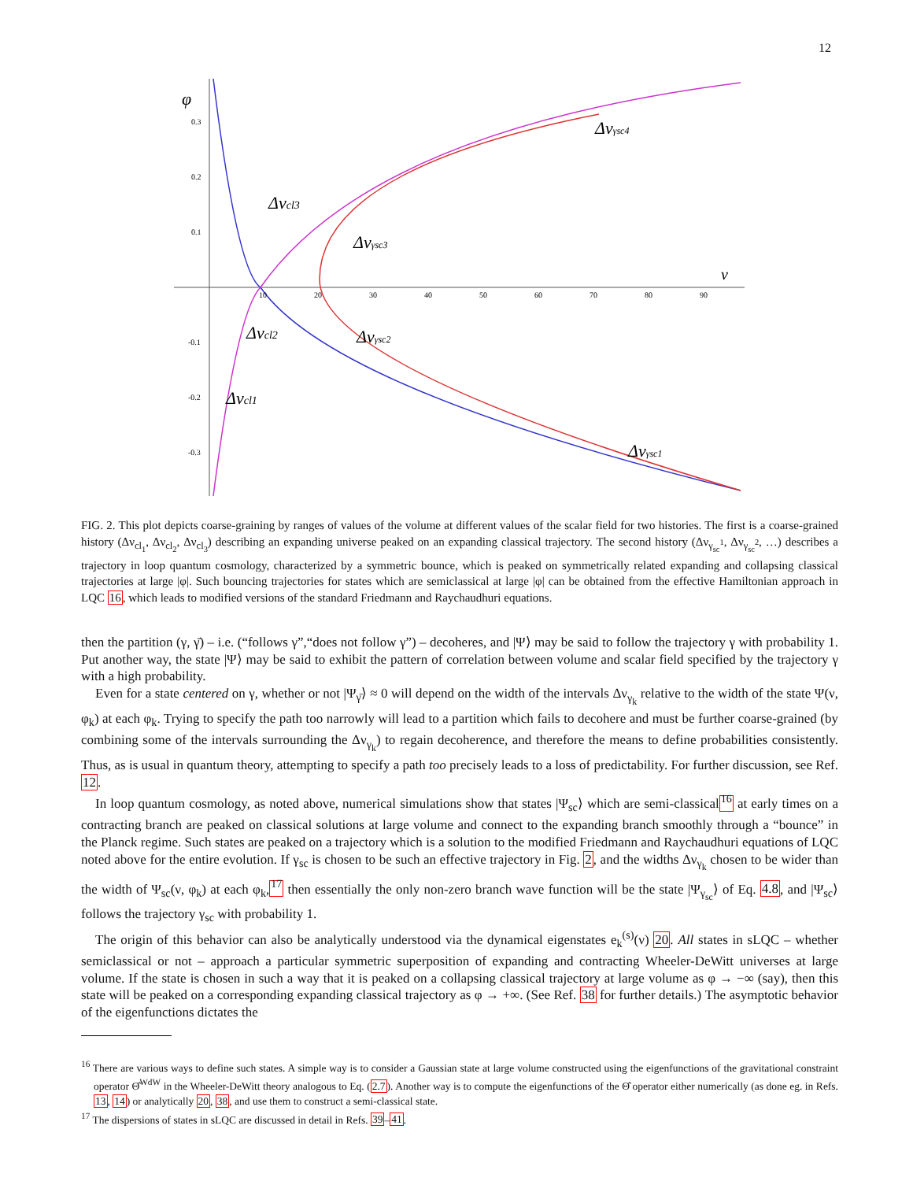12
φ
ν
0.3
0.2
0.1
-0.1
-0.2
-0.3
10
20
30
40
50
60
70
80
90
Δνγsc4
Δνcl3
Δνγsc3
Δνcl2
Δνγsc2
Δνcl1
Δνγsc1
FIG. 2. This plot depicts coarse-graining by ranges of values of the volume at different values of the scalar field for two histories. The first is a coarse-grained history (Δν<sub>cl<sub>1</sub></sub>, Δν<sub>cl<sub>2</sub></sub>, Δν<sub>cl<sub>3</sub></sub>) describing an expanding universe peaked on an expanding classical trajectory. The second history (Δν<sub>γ<sub>sc</sub><sup>1</sup></sub>, Δν<sub>γ<sub>sc</sub><sup>2</sup></sub>, …) describes a trajectory in loop quantum cosmology, characterized by a symmetric bounce, which is peaked on symmetrically related expanding and collapsing classical trajectories at large |φ|. Such bouncing trajectories for states which are semiclassical at large |φ| can be obtained from the effective Hamiltonian approach in LQC 16, which leads to modified versions of the standard Friedmann and Raychaudhuri equations.
then the partition (γ, γ̄) – i.e. (“follows γ”,“does not follow γ”) – decoheres, and |Ψ⟩ may be said to follow the trajectory γ with probability 1. Put another way, the state |Ψ⟩ may be said to exhibit the pattern of correlation between volume and scalar field specified by the trajectory γ with a high probability.
Even for a state centered on γ, whether or not |Ψ<sub>γ̄</sub>⟩ ≈ 0 will depend on the width of the intervals Δν<sub>γ<sub>k</sub></sub> relative to the width of the state Ψ(ν, φ<sub>k</sub>) at each φ<sub>k</sub>. Trying to specify the path too narrowly will lead to a partition which fails to decohere and must be further coarse-grained (by combining some of the intervals surrounding the Δν<sub>γ<sub>k</sub></sub>) to regain decoherence, and therefore the means to define probabilities consistently. Thus, as is usual in quantum theory, attempting to specify a path too precisely leads to a loss of predictability. For further discussion, see Ref. 12.
In loop quantum cosmology, as noted above, numerical simulations show that states |Ψ<sub>sc</sub>⟩ which are semi-classical<sup>16</sup> at early times on a contracting branch are peaked on classical solutions at large volume and connect to the expanding branch smoothly through a “bounce” in the Planck regime. Such states are peaked on a trajectory which is a solution to the modified Friedmann and Raychaudhuri equations of LQC noted above for the entire evolution. If γ<sub>sc</sub> is chosen to be such an effective trajectory in Fig. 2, and the widths Δν<sub>γ<sub>k</sub></sub> chosen to be wider than the width of Ψ<sub>sc</sub>(ν, φ<sub>k</sub>) at each φ<sub>k</sub>,<sup>17</sup> then essentially the only non-zero branch wave function will be the state |Ψ<sub>γ<sub>sc</sub></sub>⟩ of Eq. 4.8, and |Ψ<sub>sc</sub>⟩ follows the trajectory γ<sub>sc</sub> with probability 1.
The origin of this behavior can also be analytically understood via the dynamical eigenstates e<sub>k</sub><sup>(s)</sup>(ν) 20. All states in sLQC – whether semiclassical or not – approach a particular symmetric superposition of expanding and contracting Wheeler-DeWitt universes at large volume. If the state is chosen in such a way that it is peaked on a collapsing classical trajectory at large volume as φ → −∞ (say), then this state will be peaked on a corresponding expanding classical trajectory as φ → +∞. (See Ref. 38 for further details.) The asymptotic behavior of the eigenfunctions dictates the
<sup>16</sup> There are various ways to define such states. A simple way is to consider a Gaussian state at large volume constructed using the eigenfunctions of the gravitational constraint operator Θ̂<sup>WdW</sup> in the Wheeler-DeWitt theory analogous to Eq. (2.7). Another way is to compute the eigenfunctions of the Θ̂ operator either numerically (as done eg. in Refs. 13, 14) or analytically 20, 38, and use them to construct a semi-classical state.
<sup>17</sup> The dispersions of states in sLQC are discussed in detail in Refs. 39–41.